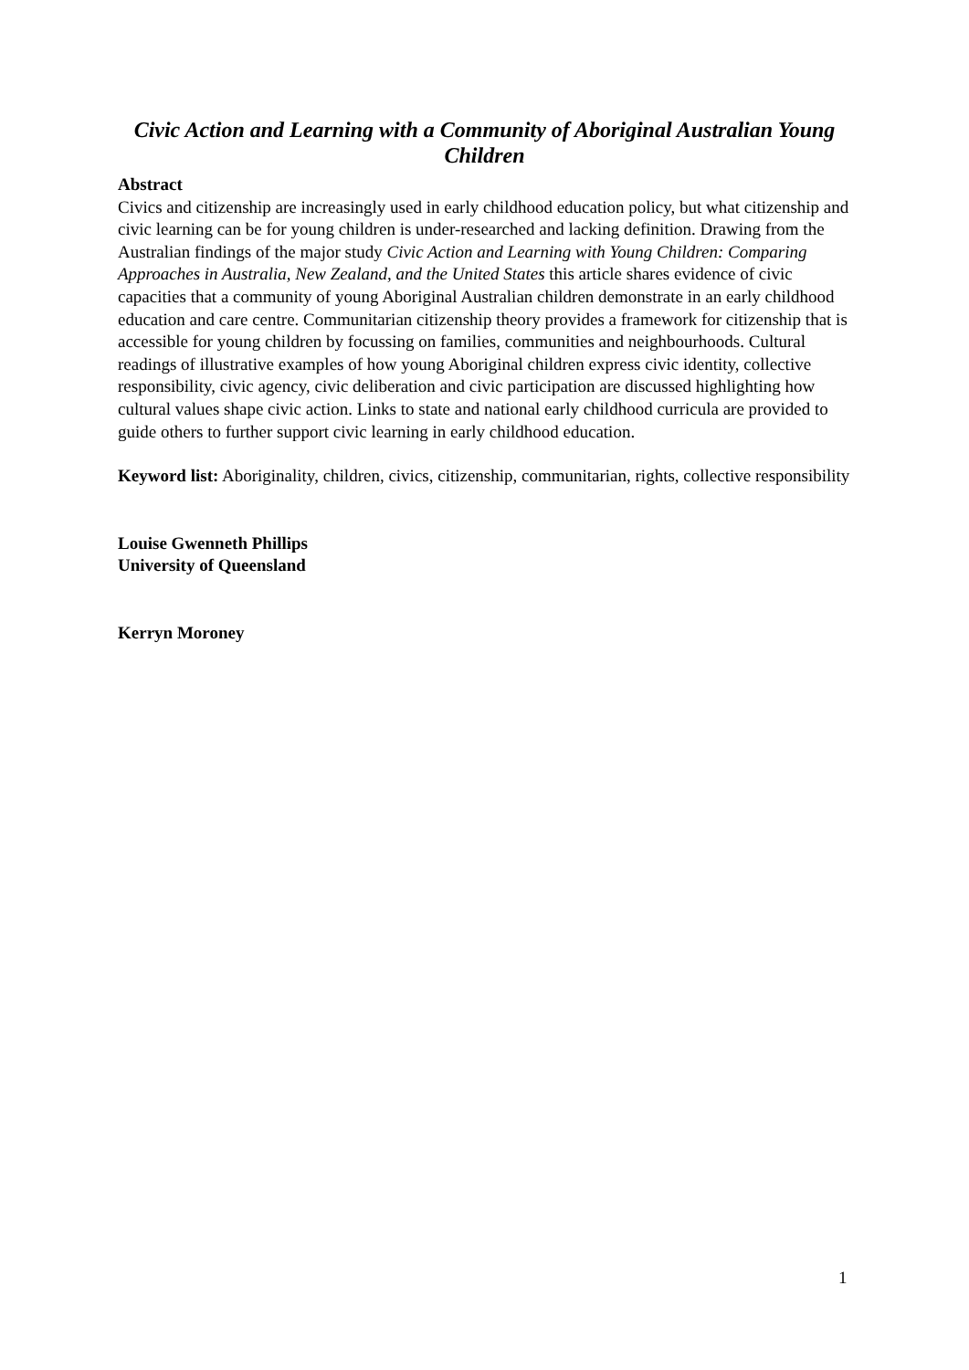Civic Action and Learning with a Community of Aboriginal Australian Young Children
Abstract
Civics and citizenship are increasingly used in early childhood education policy, but what citizenship and civic learning can be for young children is under-researched and lacking definition. Drawing from the Australian findings of the major study Civic Action and Learning with Young Children: Comparing Approaches in Australia, New Zealand, and the United States this article shares evidence of civic capacities that a community of young Aboriginal Australian children demonstrate in an early childhood education and care centre. Communitarian citizenship theory provides a framework for citizenship that is accessible for young children by focussing on families, communities and neighbourhoods. Cultural readings of illustrative examples of how young Aboriginal children express civic identity, collective responsibility, civic agency, civic deliberation and civic participation are discussed highlighting how cultural values shape civic action. Links to state and national early childhood curricula are provided to guide others to further support civic learning in early childhood education.
Keyword list: Aboriginality, children, civics, citizenship, communitarian, rights, collective responsibility
Louise Gwenneth Phillips
University of Queensland
Kerryn Moroney
1